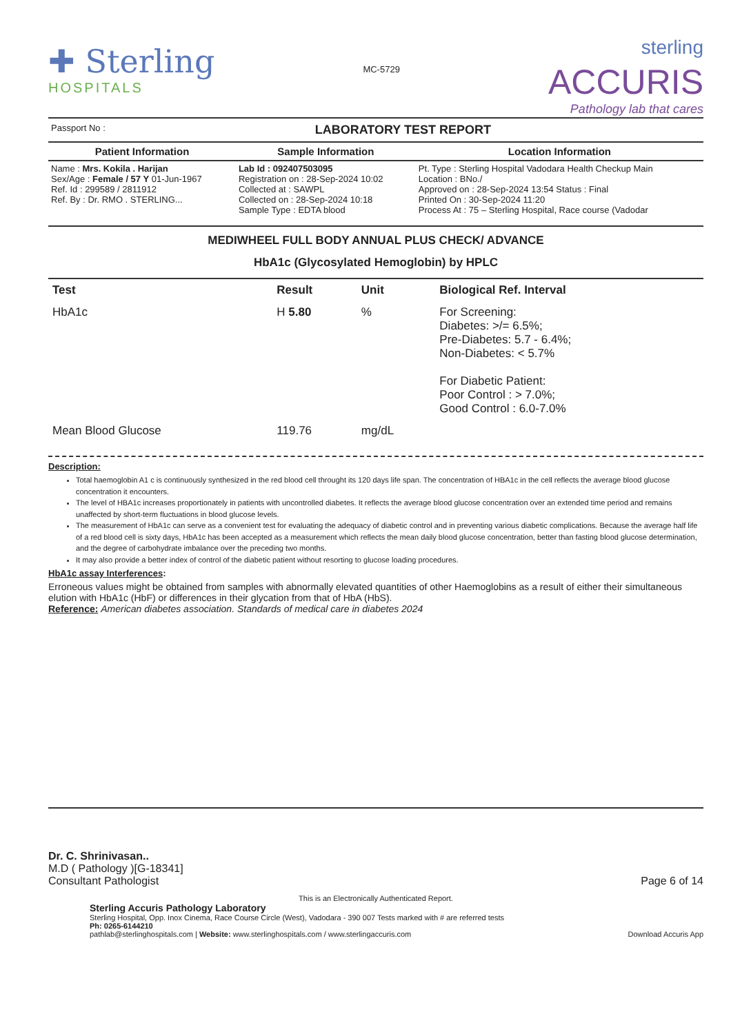✚ Sterling
HOSPITALS
MC-5729
sterling
ACCURIS
Pathology lab that cares
Passport No : LABORATORY TEST REPORT
| Patient Information | Sample Information | Location Information |
| --- | --- | --- |
| Name : Mrs. Kokila . Harijan Sex/Age : Female / 57 Y 01-Jun-1967 Ref. Id : 299589 / 2811912 Ref. By : Dr. RMO . STERLING... | Lab Id : 092407503095 Registration on : 28-Sep-2024 10:02 Collected at : SAWPL Collected on : 28-Sep-2024 10:18 Sample Type : EDTA blood | Pt. Type : Sterling Hospital Vadodara Health Checkup Main Location : BNo./ Approved on : 28-Sep-2024 13:54 Status : Final Printed On : 30-Sep-2024 11:20 Process At : 75 – Sterling Hospital, Race course (Vadodar |
MEDIWHEEL FULL BODY ANNUAL PLUS CHECK/ ADVANCE
HbA1c (Glycosylated Hemoglobin) by HPLC
| Test | Result | Unit | Biological Ref. Interval |
| --- | --- | --- | --- |
| HbA1c | H 5.80 | % | For Screening: Diabetes: >/= 6.5%; Pre-Diabetes: 5.7 - 6.4%; Non-Diabetes: < 5.7% For Diabetic Patient: Poor Control : > 7.0%; Good Control : 6.0-7.0% |
| Mean Blood Glucose | 119.76 | mg/dL | |
Description:
Total haemoglobin A1 c is continuously synthesized in the red blood cell throught its 120 days life span. The concentration of HBA1c in the cell reflects the average blood glucose concentration it encounters.
The level of HBA1c increases proportionately in patients with uncontrolled diabetes. It reflects the average blood glucose concentration over an extended time period and remains unaffected by short-term fluctuations in blood glucose levels.
The measurement of HbA1c can serve as a convenient test for evaluating the adequacy of diabetic control and in preventing various diabetic complications. Because the average half life of a red blood cell is sixty days, HbA1c has been accepted as a measurement which reflects the mean daily blood glucose concentration, better than fasting blood glucose determination, and the degree of carbohydrate imbalance over the preceding two months.
It may also provide a better index of control of the diabetic patient without resorting to glucose loading procedures.
HbA1c assay Interferences:
Erroneous values might be obtained from samples with abnormally elevated quantities of other Haemoglobins as a result of either their simultaneous elution with HbA1c (HbF) or differences in their glycation from that of HbA (HbS).
Reference: American diabetes association. Standards of medical care in diabetes 2024
Dr. C. Shrinivasan..
M.D ( Pathology )[G-18341]
Consultant Pathologist
Page 6 of 14
This is an Electronically Authenticated Report.
Sterling Accuris Pathology Laboratory
Sterling Hospital, Opp. Inox Cinema, Race Course Circle (West), Vadodara - 390 007 Tests marked with # are referred tests
Ph: 0265-6144210
pathlab@sterlinghospitals.com | Website: www.sterlinghospitals.com / www.sterlingaccuris.com
Download Accuris App